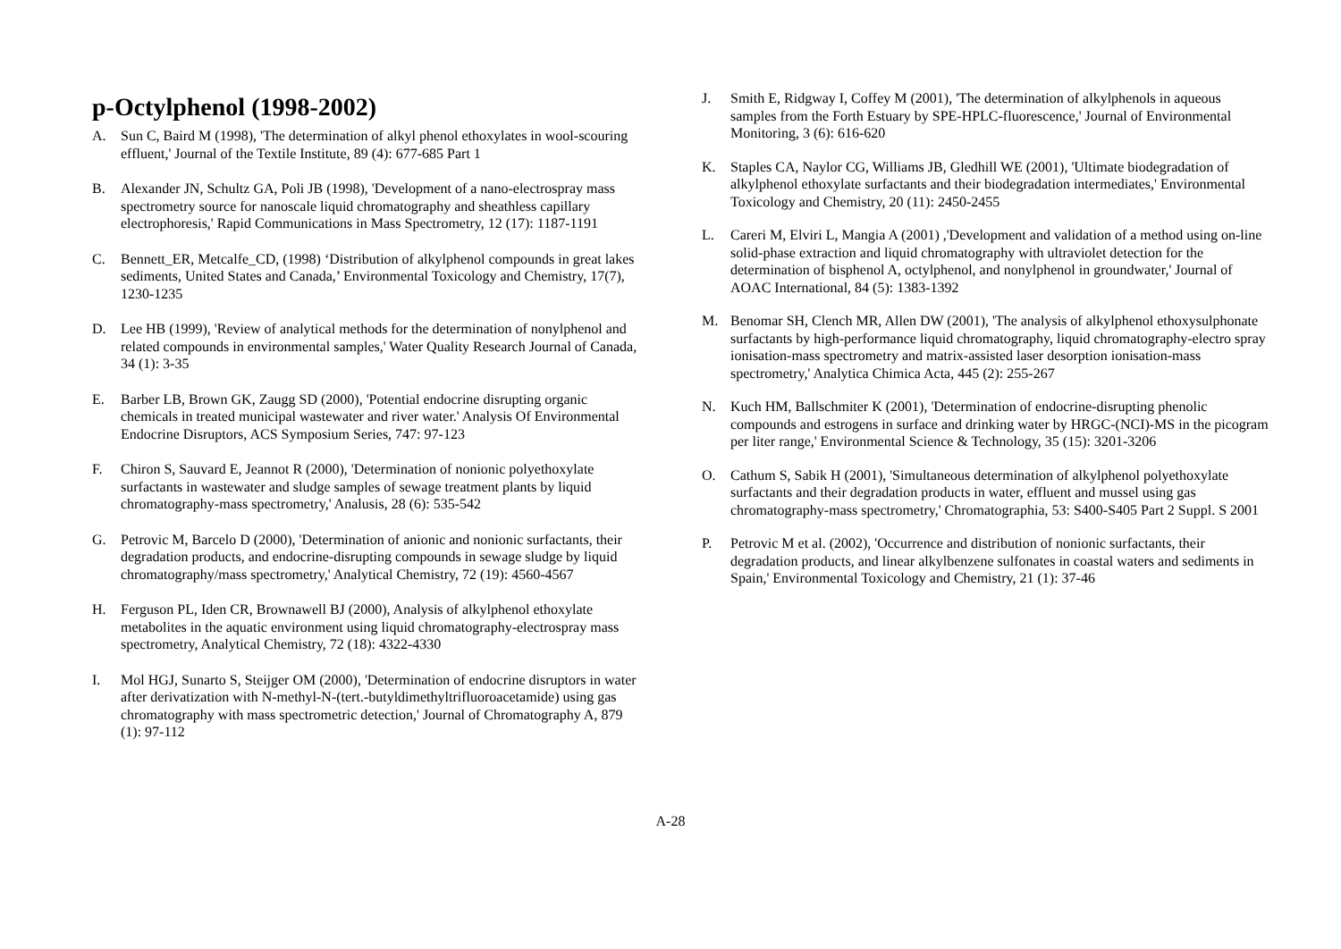p-Octylphenol (1998-2002)
A. Sun C, Baird M (1998), 'The determination of alkyl phenol ethoxylates in wool-scouring effluent,' Journal of the Textile Institute, 89 (4): 677-685 Part 1
B. Alexander JN, Schultz GA, Poli JB (1998), 'Development of a nano-electrospray mass spectrometry source for nanoscale liquid chromatography and sheathless capillary electrophoresis,' Rapid Communications in Mass Spectrometry, 12 (17): 1187-1191
C. Bennett_ER, Metcalfe_CD, (1998) ‘Distribution of alkylphenol compounds in great lakes sediments, United States and Canada,’ Environmental Toxicology and Chemistry, 17(7), 1230-1235
D. Lee HB (1999), 'Review of analytical methods for the determination of nonylphenol and related compounds in environmental samples,' Water Quality Research Journal of Canada, 34 (1): 3-35
E. Barber LB, Brown GK, Zaugg SD (2000), 'Potential endocrine disrupting organic chemicals in treated municipal wastewater and river water.' Analysis Of Environmental Endocrine Disruptors, ACS Symposium Series, 747: 97-123
F. Chiron S, Sauvard E, Jeannot R (2000), 'Determination of nonionic polyethoxylate surfactants in wastewater and sludge samples of sewage treatment plants by liquid chromatography-mass spectrometry,' Analusis, 28 (6): 535-542
G. Petrovic M, Barcelo D (2000), 'Determination of anionic and nonionic surfactants, their degradation products, and endocrine-disrupting compounds in sewage sludge by liquid chromatography/mass spectrometry,' Analytical Chemistry, 72 (19): 4560-4567
H. Ferguson PL, Iden CR, Brownawell BJ (2000), Analysis of alkylphenol ethoxylate metabolites in the aquatic environment using liquid chromatography-electrospray mass spectrometry, Analytical Chemistry, 72 (18): 4322-4330
I. Mol HGJ, Sunarto S, Steijger OM (2000), 'Determination of endocrine disruptors in water after derivatization with N-methyl-N-(tert.-butyldimethyltrifluoroacetamide) using gas chromatography with mass spectrometric detection,' Journal of Chromatography A, 879 (1): 97-112
J. Smith E, Ridgway I, Coffey M (2001), 'The determination of alkylphenols in aqueous samples from the Forth Estuary by SPE-HPLC-fluorescence,' Journal of Environmental Monitoring, 3 (6): 616-620
K. Staples CA, Naylor CG, Williams JB, Gledhill WE (2001), 'Ultimate biodegradation of alkylphenol ethoxylate surfactants and their biodegradation intermediates,' Environmental Toxicology and Chemistry, 20 (11): 2450-2455
L. Careri M, Elviri L, Mangia A (2001) ,'Development and validation of a method using on-line solid-phase extraction and liquid chromatography with ultraviolet detection for the determination of bisphenol A, octylphenol, and nonylphenol in groundwater,' Journal of AOAC International, 84 (5): 1383-1392
M. Benomar SH, Clench MR, Allen DW (2001), 'The analysis of alkylphenol ethoxysulphonate surfactants by high-performance liquid chromatography, liquid chromatography-electro spray ionisation-mass spectrometry and matrix-assisted laser desorption ionisation-mass spectrometry,' Analytica Chimica Acta, 445 (2): 255-267
N. Kuch HM, Ballschmiter K (2001), 'Determination of endocrine-disrupting phenolic compounds and estrogens in surface and drinking water by HRGC-(NCI)-MS in the picogram per liter range,' Environmental Science & Technology, 35 (15): 3201-3206
O. Cathum S, Sabik H (2001), 'Simultaneous determination of alkylphenol polyethoxylate surfactants and their degradation products in water, effluent and mussel using gas chromatography-mass spectrometry,' Chromatographia, 53: S400-S405 Part 2 Suppl. S 2001
P. Petrovic M et al. (2002), 'Occurrence and distribution of nonionic surfactants, their degradation products, and linear alkylbenzene sulfonates in coastal waters and sediments in Spain,' Environmental Toxicology and Chemistry, 21 (1): 37-46
A-28